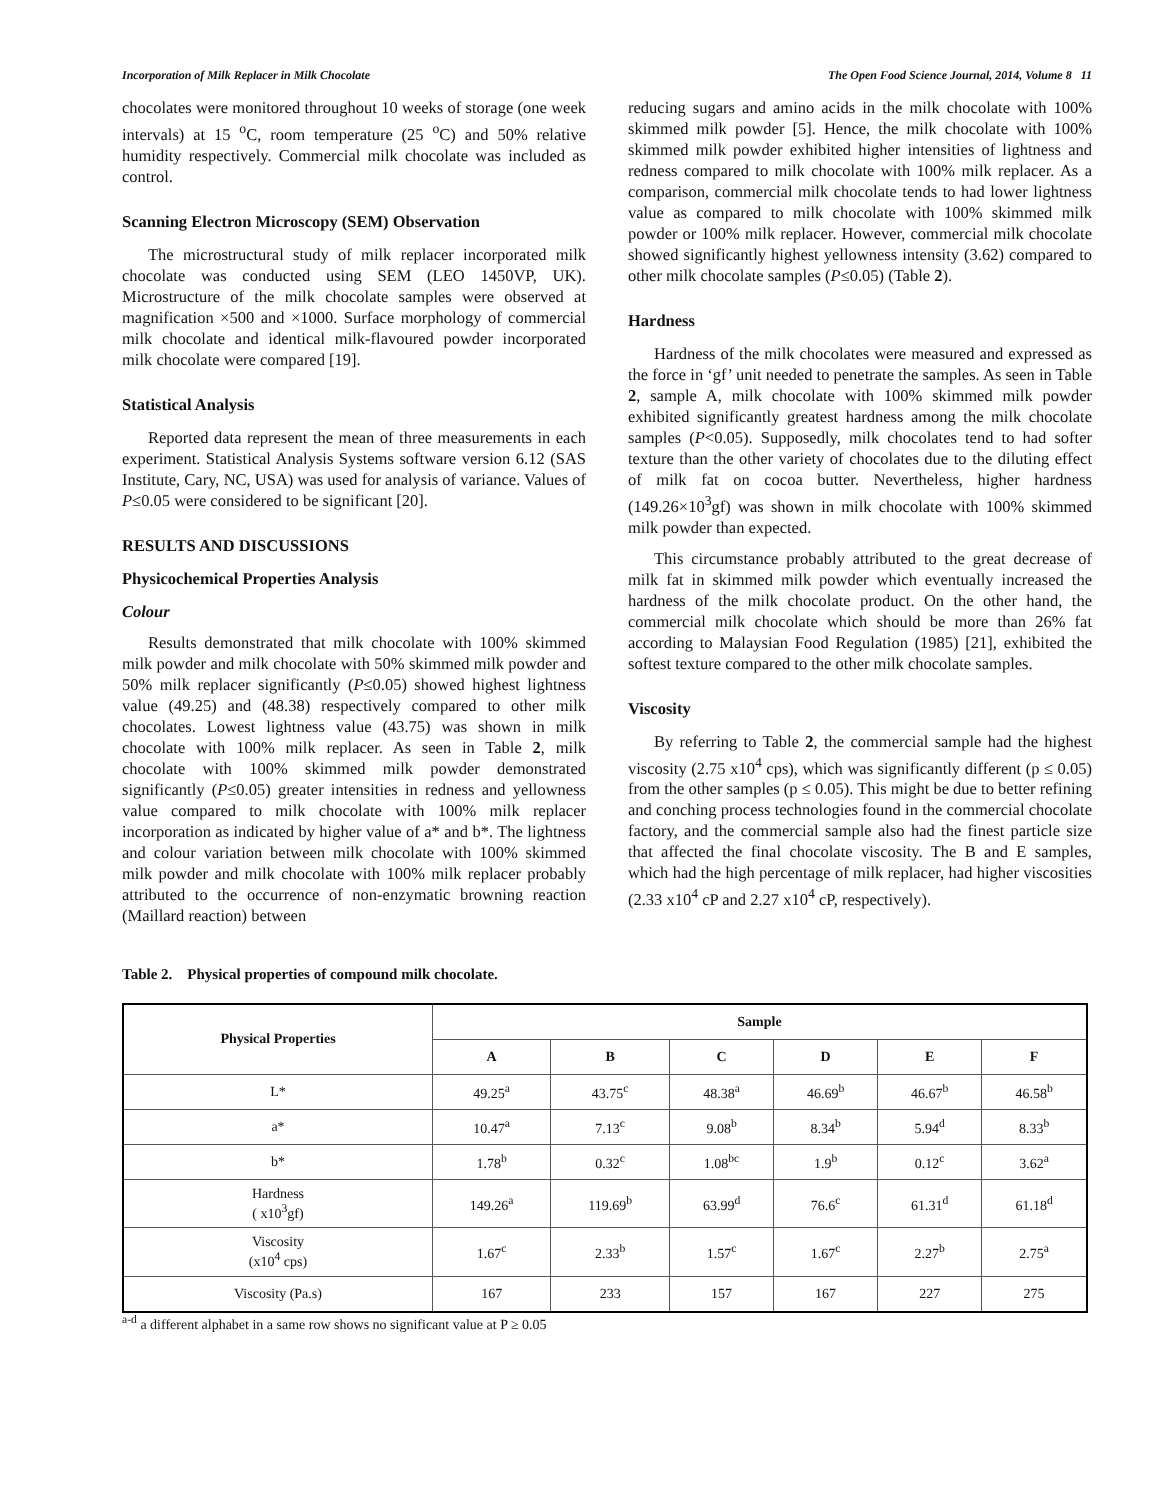Incorporation of Milk Replacer in Milk Chocolate The Open Food Science Journal, 2014, Volume 8 11
chocolates were monitored throughout 10 weeks of storage (one week intervals) at 15 <sup>o</sup>C, room temperature (25 <sup>o</sup>C) and 50% relative humidity respectively. Commercial milk chocolate was included as control.
Scanning Electron Microscopy (SEM) Observation
The microstructural study of milk replacer incorporated milk chocolate was conducted using SEM (LEO 1450VP, UK). Microstructure of the milk chocolate samples were observed at magnification ×500 and ×1000. Surface morphology of commercial milk chocolate and identical milk-flavoured powder incorporated milk chocolate were compared [19].
Statistical Analysis
Reported data represent the mean of three measurements in each experiment. Statistical Analysis Systems software version 6.12 (SAS Institute, Cary, NC, USA) was used for analysis of variance. Values of P≤0.05 were considered to be significant [20].
RESULTS AND DISCUSSIONS
Physicochemical Properties Analysis
Colour
Results demonstrated that milk chocolate with 100% skimmed milk powder and milk chocolate with 50% skimmed milk powder and 50% milk replacer significantly (P≤0.05) showed highest lightness value (49.25) and (48.38) respectively compared to other milk chocolates. Lowest lightness value (43.75) was shown in milk chocolate with 100% milk replacer. As seen in Table 2, milk chocolate with 100% skimmed milk powder demonstrated significantly (P≤0.05) greater intensities in redness and yellowness value compared to milk chocolate with 100% milk replacer incorporation as indicated by higher value of a* and b*. The lightness and colour variation between milk chocolate with 100% skimmed milk powder and milk chocolate with 100% milk replacer probably attributed to the occurrence of non-enzymatic browning reaction (Maillard reaction) between
reducing sugars and amino acids in the milk chocolate with 100% skimmed milk powder [5]. Hence, the milk chocolate with 100% skimmed milk powder exhibited higher intensities of lightness and redness compared to milk chocolate with 100% milk replacer. As a comparison, commercial milk chocolate tends to had lower lightness value as compared to milk chocolate with 100% skimmed milk powder or 100% milk replacer. However, commercial milk chocolate showed significantly highest yellowness intensity (3.62) compared to other milk chocolate samples (P≤0.05) (Table 2).
Hardness
Hardness of the milk chocolates were measured and expressed as the force in ‘gf’ unit needed to penetrate the samples. As seen in Table 2, sample A, milk chocolate with 100% skimmed milk powder exhibited significantly greatest hardness among the milk chocolate samples (P<0.05). Supposedly, milk chocolates tend to had softer texture than the other variety of chocolates due to the diluting effect of milk fat on cocoa butter. Nevertheless, higher hardness (149.26×10<sup>3</sup>gf) was shown in milk chocolate with 100% skimmed milk powder than expected.
This circumstance probably attributed to the great decrease of milk fat in skimmed milk powder which eventually increased the hardness of the milk chocolate product. On the other hand, the commercial milk chocolate which should be more than 26% fat according to Malaysian Food Regulation (1985) [21], exhibited the softest texture compared to the other milk chocolate samples.
Viscosity
By referring to Table 2, the commercial sample had the highest viscosity (2.75 x10<sup>4</sup> cps), which was significantly different (p ≤ 0.05) from the other samples (p ≤ 0.05). This might be due to better refining and conching process technologies found in the commercial chocolate factory, and the commercial sample also had the finest particle size that affected the final chocolate viscosity. The B and E samples, which had the high percentage of milk replacer, had higher viscosities (2.33 x10<sup>4</sup> cP and 2.27 x10<sup>4</sup> cP, respectively).
Table 2. Physical properties of compound milk chocolate.
| Physical Properties | Sample | | | | | |
| --- | --- | --- | --- | --- | --- | --- |
| | A | B | C | D | E | F |
| L* | 49.25<sup>a</sup> | 43.75<sup>c</sup> | 48.38<sup>a</sup> | 46.69<sup>b</sup> | 46.67<sup>b</sup> | 46.58<sup>b</sup> |
| a* | 10.47<sup>a</sup> | 7.13<sup>c</sup> | 9.08<sup>b</sup> | 8.34<sup>b</sup> | 5.94<sup>d</sup> | 8.33<sup>b</sup> |
| b* | 1.78<sup>b</sup> | 0.32<sup>c</sup> | 1.08<sup>bc</sup> | 1.9<sup>b</sup> | 0.12<sup>c</sup> | 3.62<sup>a</sup> |
| Hardness ( x10<sup>3</sup>gf) | 149.26<sup>a</sup> | 119.69<sup>b</sup> | 63.99<sup>d</sup> | 76.6<sup>c</sup> | 61.31<sup>d</sup> | 61.18<sup>d</sup> |
| Viscosity (x10<sup>4</sup> cps) | 1.67<sup>c</sup> | 2.33<sup>b</sup> | 1.57<sup>c</sup> | 1.67<sup>c</sup> | 2.27<sup>b</sup> | 2.75<sup>a</sup> |
| Viscosity (Pa.s) | 167 | 233 | 157 | 167 | 227 | 275 |
<sup>a-d</sup> a different alphabet in a same row shows no significant value at P ≥ 0.05